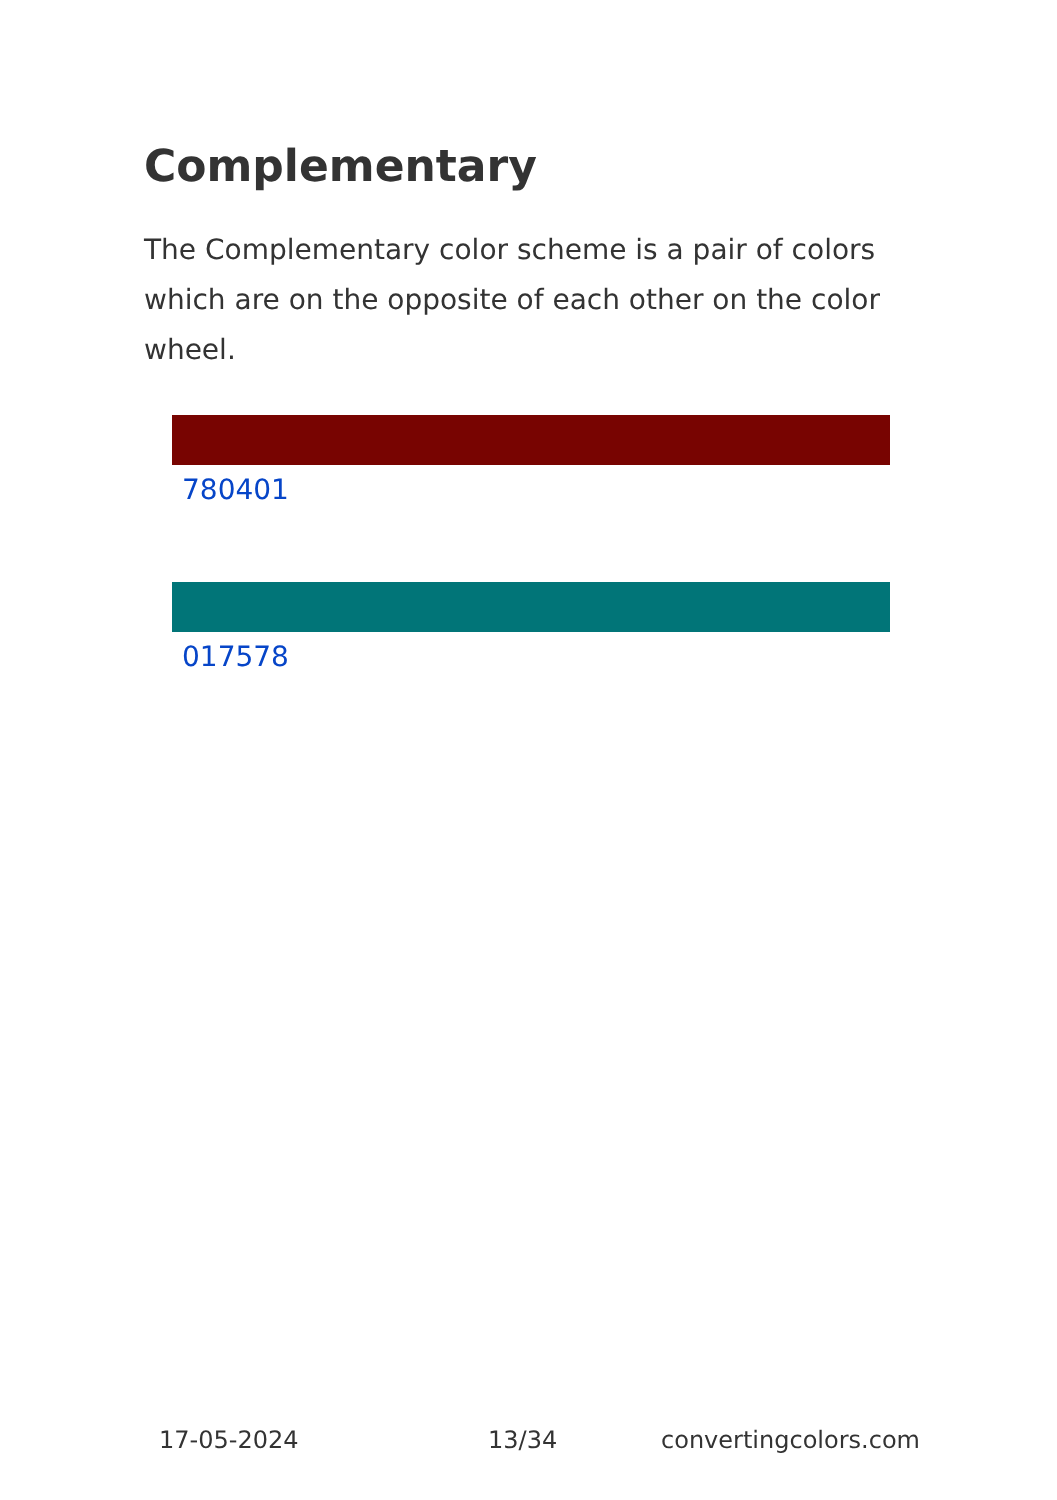Complementary
The Complementary color scheme is a pair of colors which are on the opposite of each other on the color wheel.
780401
017578
17-05-2024 13/34 convertingcolors.com